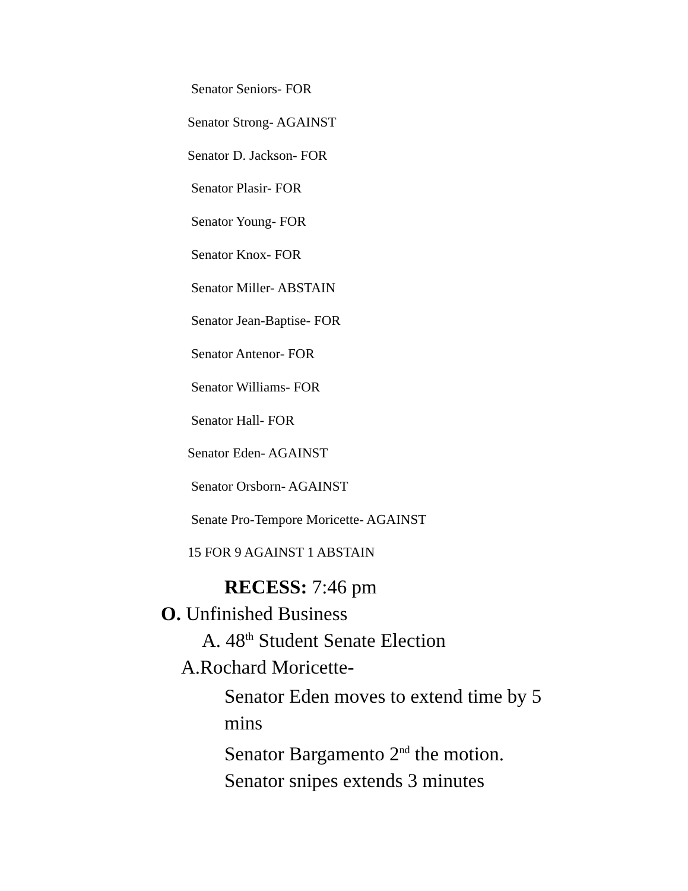Senator Seniors- FOR
Senator Strong- AGAINST
Senator D. Jackson- FOR
Senator Plasir- FOR
Senator Young- FOR
Senator Knox- FOR
Senator Miller- ABSTAIN
Senator Jean-Baptise- FOR
Senator Antenor- FOR
Senator Williams- FOR
Senator Hall- FOR
Senator Eden- AGAINST
Senator Orsborn- AGAINST
Senate Pro-Tempore Moricette- AGAINST
15 FOR 9 AGAINST 1 ABSTAIN
RECESS: 7:46 pm
O. Unfinished Business
A. 48<sup>th</sup> Student Senate Election
A.Rochard Moricette-
Senator Eden moves to extend time by 5 mins
Senator Bargamento 2<sup>nd</sup> the motion.
Senator snipes extends 3 minutes